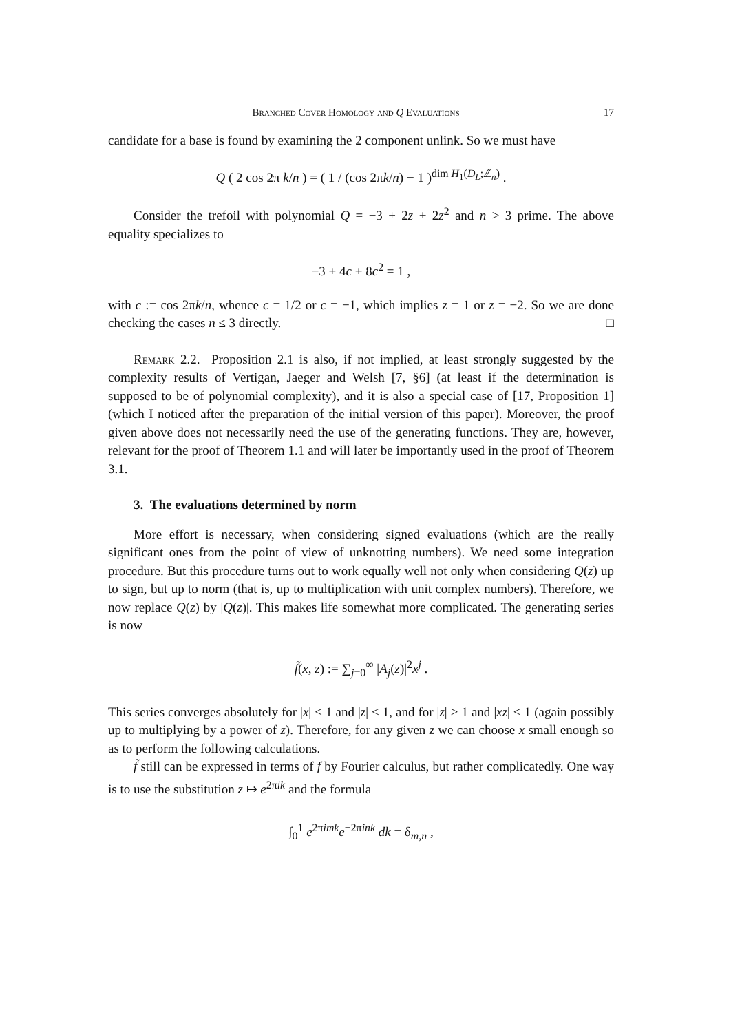Branched Cover Homology and Q Evaluations 17
candidate for a base is found by examining the 2 component unlink. So we must have
Q ( 2 cos 2π k/n ) = ( 1 / (cos 2πk/n) − 1 )<sup>dim H<sub>1</sub>(D<sub>L</sub>;ℤ<sub>n</sub>)</sup> .
Consider the trefoil with polynomial Q = −3 + 2z + 2z<sup>2</sup> and n > 3 prime. The above equality specializes to
−3 + 4c + 8c<sup>2</sup> = 1 ,
with c := cos 2πk/n, whence c = 1/2 or c = −1, which implies z = 1 or z = −2. So we are done checking the cases n ≤ 3 directly. □
Remark 2.2. Proposition 2.1 is also, if not implied, at least strongly suggested by the complexity results of Vertigan, Jaeger and Welsh [7, §6] (at least if the determination is supposed to be of polynomial complexity), and it is also a special case of [17, Proposition 1] (which I noticed after the preparation of the initial version of this paper). Moreover, the proof given above does not necessarily need the use of the generating functions. They are, however, relevant for the proof of Theorem 1.1 and will later be importantly used in the proof of Theorem 3.1.
3. The evaluations determined by norm
More effort is necessary, when considering signed evaluations (which are the really significant ones from the point of view of unknotting numbers). We need some integration procedure. But this procedure turns out to work equally well not only when considering Q(z) up to sign, but up to norm (that is, up to multiplication with unit complex numbers). Therefore, we now replace Q(z) by |Q(z)|. This makes life somewhat more complicated. The generating series is now
f̃(x, z) := ∑<sub>j=0</sub><sup>∞</sup> |A<sub>j</sub>(z)|<sup>2</sup>x<sup>j</sup> .
This series converges absolutely for |x| < 1 and |z| < 1, and for |z| > 1 and |xz| < 1 (again possibly up to multiplying by a power of z). Therefore, for any given z we can choose x small enough so as to perform the following calculations.
f̃ still can be expressed in terms of f by Fourier calculus, but rather complicatedly. One way is to use the substitution z ↦ e<sup>2πik</sup> and the formula
∫<sub>0</sub><sup>1</sup> e<sup>2πimk</sup>e<sup>−2πink</sup> dk = δ<sub>m,n</sub> ,